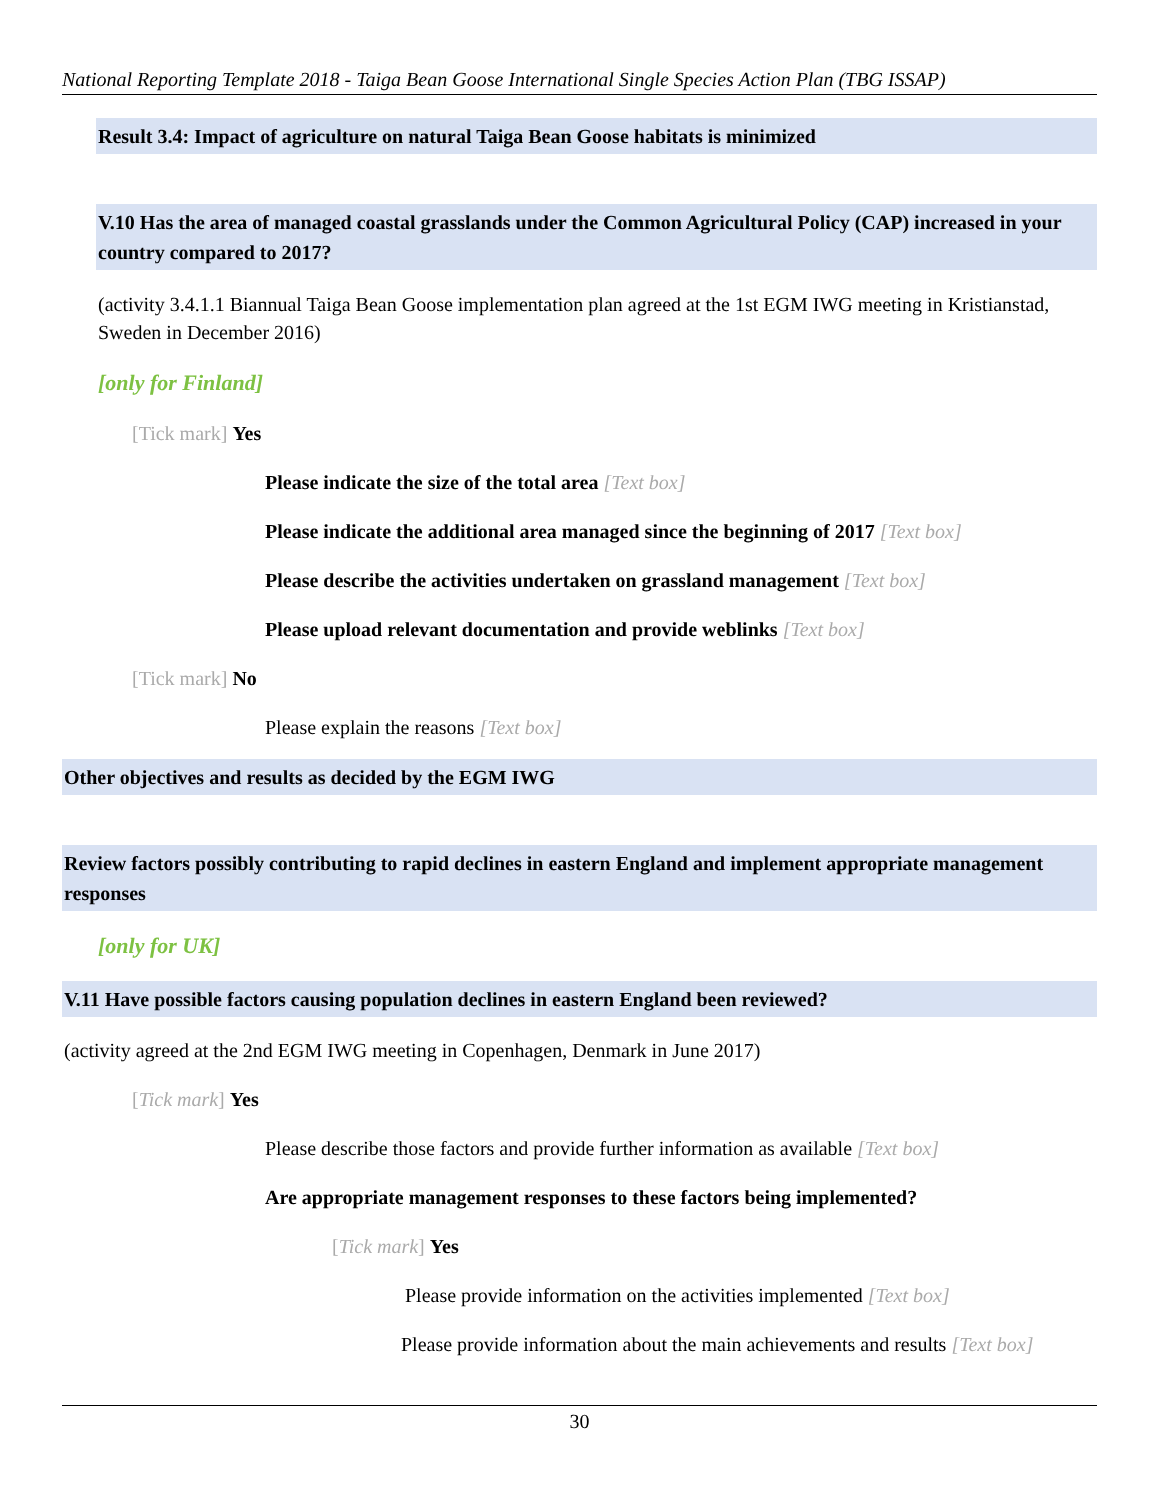National Reporting Template 2018 - Taiga Bean Goose International Single Species Action Plan (TBG ISSAP)
Result 3.4: Impact of agriculture on natural Taiga Bean Goose habitats is minimized
V.10 Has the area of managed coastal grasslands under the Common Agricultural Policy (CAP) increased in your country compared to 2017?
(activity 3.4.1.1 Biannual Taiga Bean Goose implementation plan agreed at the 1st EGM IWG meeting in Kristianstad, Sweden in December 2016)
[only for Finland]
[Tick mark] Yes
Please indicate the size of the total area [Text box]
Please indicate the additional area managed since the beginning of 2017 [Text box]
Please describe the activities undertaken on grassland management [Text box]
Please upload relevant documentation and provide weblinks [Text box]
[Tick mark] No
Please explain the reasons [Text box]
Other objectives and results as decided by the EGM IWG
Review factors possibly contributing to rapid declines in eastern England and implement appropriate management responses
[only for UK]
V.11 Have possible factors causing population declines in eastern England been reviewed?
(activity agreed at the 2nd EGM IWG meeting in Copenhagen, Denmark in June 2017)
[Tick mark] Yes
Please describe those factors and provide further information as available [Text box]
Are appropriate management responses to these factors being implemented?
[Tick mark] Yes
Please provide information on the activities implemented [Text box]
Please provide information about the main achievements and results [Text box]
30